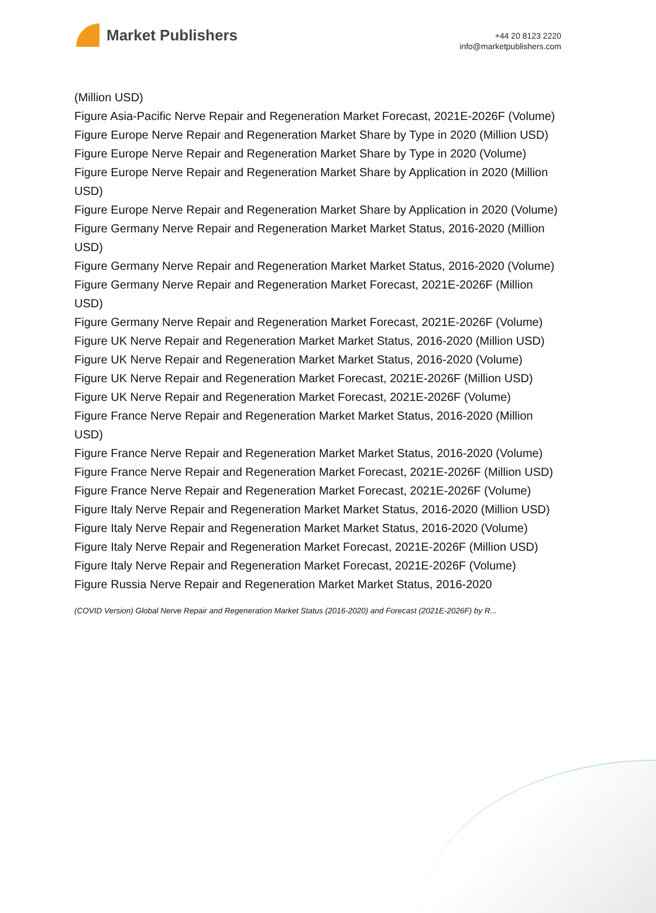Market Publishers
+44 20 8123 2220
info@marketpublishers.com
(Million USD)
Figure Asia-Pacific Nerve Repair and Regeneration Market Forecast, 2021E-2026F (Volume)
Figure Europe Nerve Repair and Regeneration Market Share by Type in 2020 (Million USD)
Figure Europe Nerve Repair and Regeneration Market Share by Type in 2020 (Volume)
Figure Europe Nerve Repair and Regeneration Market Share by Application in 2020 (Million USD)
Figure Europe Nerve Repair and Regeneration Market Share by Application in 2020 (Volume)
Figure Germany Nerve Repair and Regeneration Market Market Status, 2016-2020 (Million USD)
Figure Germany Nerve Repair and Regeneration Market Market Status, 2016-2020 (Volume)
Figure Germany Nerve Repair and Regeneration Market Forecast, 2021E-2026F (Million USD)
Figure Germany Nerve Repair and Regeneration Market Forecast, 2021E-2026F (Volume)
Figure UK Nerve Repair and Regeneration Market Market Status, 2016-2020 (Million USD)
Figure UK Nerve Repair and Regeneration Market Market Status, 2016-2020 (Volume)
Figure UK Nerve Repair and Regeneration Market Forecast, 2021E-2026F (Million USD)
Figure UK Nerve Repair and Regeneration Market Forecast, 2021E-2026F (Volume)
Figure France Nerve Repair and Regeneration Market Market Status, 2016-2020 (Million USD)
Figure France Nerve Repair and Regeneration Market Market Status, 2016-2020 (Volume)
Figure France Nerve Repair and Regeneration Market Forecast, 2021E-2026F (Million USD)
Figure France Nerve Repair and Regeneration Market Forecast, 2021E-2026F (Volume)
Figure Italy Nerve Repair and Regeneration Market Market Status, 2016-2020 (Million USD)
Figure Italy Nerve Repair and Regeneration Market Market Status, 2016-2020 (Volume)
Figure Italy Nerve Repair and Regeneration Market Forecast, 2021E-2026F (Million USD)
Figure Italy Nerve Repair and Regeneration Market Forecast, 2021E-2026F (Volume)
Figure Russia Nerve Repair and Regeneration Market Market Status, 2016-2020
(COVID Version) Global Nerve Repair and Regeneration Market Status (2016-2020) and Forecast (2021E-2026F) by R...